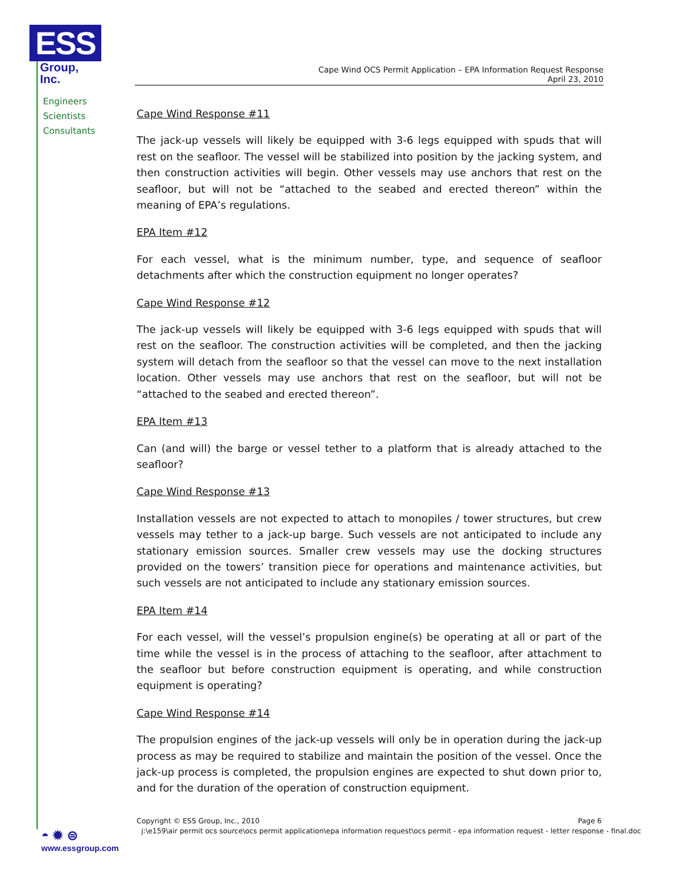ESS
Group, Inc.
Engineers
Scientists
Consultants
Cape Wind OCS Permit Application – EPA Information Request Response
April 23, 2010
Cape Wind Response #11
The jack-up vessels will likely be equipped with 3-6 legs equipped with spuds that will rest on the seafloor. The vessel will be stabilized into position by the jacking system, and then construction activities will begin. Other vessels may use anchors that rest on the seafloor, but will not be “attached to the seabed and erected thereon” within the meaning of EPA’s regulations.
EPA Item #12
For each vessel, what is the minimum number, type, and sequence of seafloor detachments after which the construction equipment no longer operates?
Cape Wind Response #12
The jack-up vessels will likely be equipped with 3-6 legs equipped with spuds that will rest on the seafloor. The construction activities will be completed, and then the jacking system will detach from the seafloor so that the vessel can move to the next installation location. Other vessels may use anchors that rest on the seafloor, but will not be “attached to the seabed and erected thereon”.
EPA Item #13
Can (and will) the barge or vessel tether to a platform that is already attached to the seafloor?
Cape Wind Response #13
Installation vessels are not expected to attach to monopiles / tower structures, but crew vessels may tether to a jack-up barge. Such vessels are not anticipated to include any stationary emission sources. Smaller crew vessels may use the docking structures provided on the towers’ transition piece for operations and maintenance activities, but such vessels are not anticipated to include any stationary emission sources.
EPA Item #14
For each vessel, will the vessel’s propulsion engine(s) be operating at all or part of the time while the vessel is in the process of attaching to the seafloor, after attachment to the seafloor but before construction equipment is operating, and while construction equipment is operating?
Cape Wind Response #14
The propulsion engines of the jack-up vessels will only be in operation during the jack-up process as may be required to stabilize and maintain the position of the vessel. Once the jack-up process is completed, the propulsion engines are expected to shut down prior to, and for the duration of the operation of construction equipment.
Copyright © ESS Group, Inc., 2010 Page 6
j:\e159\air permit ocs source\ocs permit application\epa information request\ocs permit - epa information request - letter response - final.doc
◓ ✹ ⊜
www.essgroup.com